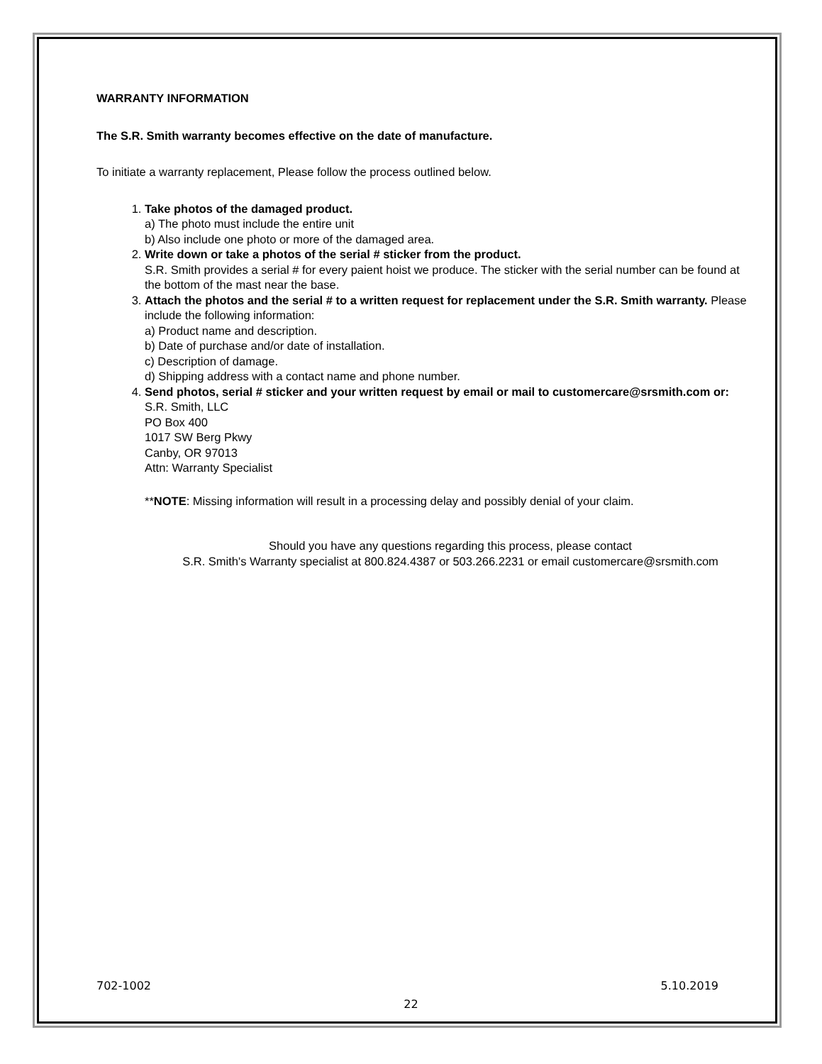WARRANTY INFORMATION
The S.R. Smith warranty becomes effective on the date of manufacture.
To initiate a warranty replacement, Please follow the process outlined below.
1. Take photos of the damaged product.
a) The photo must include the entire unit
b) Also include one photo or more of the damaged area.
2. Write down or take a photos of the serial # sticker from the product.
S.R. Smith provides a serial # for every paient hoist we produce. The sticker with the serial number can be found at the bottom of the mast near the base.
3. Attach the photos and the serial # to a written request for replacement under the S.R. Smith warranty. Please include the following information:
a) Product name and description.
b) Date of purchase and/or date of installation.
c) Description of damage.
d) Shipping address with a contact name and phone number.
4. Send photos, serial # sticker and your written request by email or mail to customercare@srsmith.com or:
S.R. Smith, LLC
PO Box 400
1017 SW Berg Pkwy
Canby, OR 97013
Attn: Warranty Specialist
**NOTE: Missing information will result in a processing delay and possibly denial of your claim.
Should you have any questions regarding this process, please contact
S.R. Smith's Warranty specialist at 800.824.4387 or 503.266.2231 or email customercare@srsmith.com
702-1002 5.10.2019
22